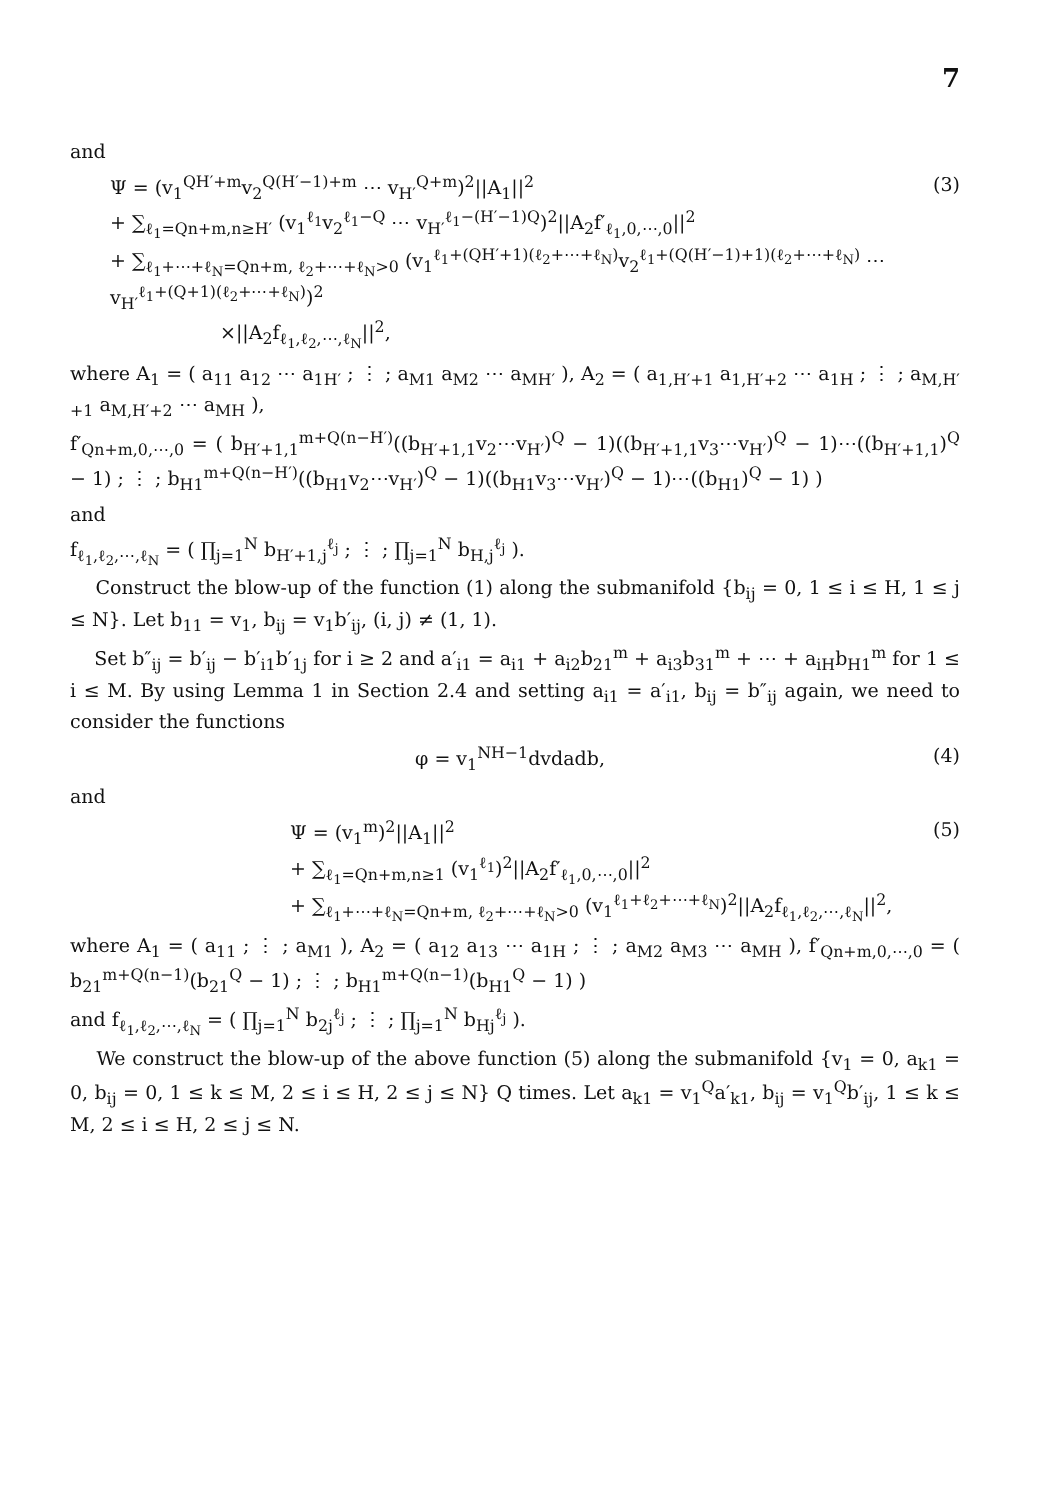7
and
Ψ = (v<sub>1</sub><sup>QH′+m</sup>v<sub>2</sub><sup>Q(H′−1)+m</sup> ⋯ v<sub>H′</sub><sup>Q+m</sup>)<sup>2</sup>||A<sub>1</sub>||<sup>2</sup>
+ ∑<sub>ℓ<sub>1</sub>=Qn+m,n≥H′</sub> (v<sub>1</sub><sup>ℓ<sub>1</sub></sup>v<sub>2</sub><sup>ℓ<sub>1</sub>−Q</sup> ⋯ v<sub>H′</sub><sup>ℓ<sub>1</sub>−(H′−1)Q</sup>)<sup>2</sup>||A<sub>2</sub>f′<sub>ℓ<sub>1</sub>,0,⋯,0</sub>||<sup>2</sup>
+ ∑<sub>ℓ<sub>1</sub>+⋯+ℓ<sub>N</sub>=Qn+m, ℓ<sub>2</sub>+⋯+ℓ<sub>N</sub>>0</sub> (v<sub>1</sub><sup>ℓ<sub>1</sub>+(QH′+1)(ℓ<sub>2</sub>+⋯+ℓ<sub>N</sub>)</sup>v<sub>2</sub><sup>ℓ<sub>1</sub>+(Q(H′−1)+1)(ℓ<sub>2</sub>+⋯+ℓ<sub>N</sub>)</sup> ⋯ v<sub>H′</sub><sup>ℓ<sub>1</sub>+(Q+1)(ℓ<sub>2</sub>+⋯+ℓ<sub>N</sub>)</sup>)<sup>2</sup>
×||A<sub>2</sub>f<sub>ℓ<sub>1</sub>,ℓ<sub>2</sub>,⋯,ℓ<sub>N</sub></sub>||<sup>2</sup>,
(3)
where A<sub>1</sub> = ( a<sub>11</sub> a<sub>12</sub> ⋯ a<sub>1H′</sub> ; ⋮ ; a<sub>M1</sub> a<sub>M2</sub> ⋯ a<sub>MH′</sub> ), A<sub>2</sub> = ( a<sub>1,H′+1</sub> a<sub>1,H′+2</sub> ⋯ a<sub>1H</sub> ; ⋮ ; a<sub>M,H′+1</sub> a<sub>M,H′+2</sub> ⋯ a<sub>MH</sub> ),
f′<sub>Qn+m,0,⋯,0</sub> = ( b<sub>H′+1,1</sub><sup>m+Q(n−H′)</sup>((b<sub>H′+1,1</sub>v<sub>2</sub>⋯v<sub>H′</sub>)<sup>Q</sup> − 1)((b<sub>H′+1,1</sub>v<sub>3</sub>⋯v<sub>H′</sub>)<sup>Q</sup> − 1)⋯((b<sub>H′+1,1</sub>)<sup>Q</sup> − 1) ; ⋮ ; b<sub>H1</sub><sup>m+Q(n−H′)</sup>((b<sub>H1</sub>v<sub>2</sub>⋯v<sub>H′</sub>)<sup>Q</sup> − 1)((b<sub>H1</sub>v<sub>3</sub>⋯v<sub>H′</sub>)<sup>Q</sup> − 1)⋯((b<sub>H1</sub>)<sup>Q</sup> − 1) )
and
f<sub>ℓ<sub>1</sub>,ℓ<sub>2</sub>,⋯,ℓ<sub>N</sub></sub> = ( ∏<sub>j=1</sub><sup>N</sup> b<sub>H′+1,j</sub><sup>ℓ<sub>j</sub></sup> ; ⋮ ; ∏<sub>j=1</sub><sup>N</sup> b<sub>H,j</sub><sup>ℓ<sub>j</sub></sup> ).
Construct the blow-up of the function (1) along the submanifold {b<sub>ij</sub> = 0, 1 ≤ i ≤ H, 1 ≤ j ≤ N}. Let b<sub>11</sub> = v<sub>1</sub>, b<sub>ij</sub> = v<sub>1</sub>b′<sub>ij</sub>, (i, j) ≠ (1, 1).
Set b″<sub>ij</sub> = b′<sub>ij</sub> − b′<sub>i1</sub>b′<sub>1j</sub> for i ≥ 2 and a′<sub>i1</sub> = a<sub>i1</sub> + a<sub>i2</sub>b<sub>21</sub><sup>m</sup> + a<sub>i3</sub>b<sub>31</sub><sup>m</sup> + ⋯ + a<sub>iH</sub>b<sub>H1</sub><sup>m</sup> for 1 ≤ i ≤ M. By using Lemma 1 in Section 2.4 and setting a<sub>i1</sub> = a′<sub>i1</sub>, b<sub>ij</sub> = b″<sub>ij</sub> again, we need to consider the functions
φ = v<sub>1</sub><sup>NH−1</sup>dvdadb, (4)
and
Ψ = (v<sub>1</sub><sup>m</sup>)<sup>2</sup>||A<sub>1</sub>||<sup>2</sup>
+ ∑<sub>ℓ<sub>1</sub>=Qn+m,n≥1</sub> (v<sub>1</sub><sup>ℓ<sub>1</sub></sup>)<sup>2</sup>||A<sub>2</sub>f′<sub>ℓ<sub>1</sub>,0,⋯,0</sub>||<sup>2</sup>
+ ∑<sub>ℓ<sub>1</sub>+⋯+ℓ<sub>N</sub>=Qn+m, ℓ<sub>2</sub>+⋯+ℓ<sub>N</sub>>0</sub> (v<sub>1</sub><sup>ℓ<sub>1</sub>+ℓ<sub>2</sub>+⋯+ℓ<sub>N</sub></sup>)<sup>2</sup>||A<sub>2</sub>f<sub>ℓ<sub>1</sub>,ℓ<sub>2</sub>,⋯,ℓ<sub>N</sub></sub>||<sup>2</sup>,
(5)
where A<sub>1</sub> = ( a<sub>11</sub> ; ⋮ ; a<sub>M1</sub> ), A<sub>2</sub> = ( a<sub>12</sub> a<sub>13</sub> ⋯ a<sub>1H</sub> ; ⋮ ; a<sub>M2</sub> a<sub>M3</sub> ⋯ a<sub>MH</sub> ), f′<sub>Qn+m,0,⋯,0</sub> = ( b<sub>21</sub><sup>m+Q(n−1)</sup>(b<sub>21</sub><sup>Q</sup> − 1) ; ⋮ ; b<sub>H1</sub><sup>m+Q(n−1)</sup>(b<sub>H1</sub><sup>Q</sup> − 1) )
and f<sub>ℓ<sub>1</sub>,ℓ<sub>2</sub>,⋯,ℓ<sub>N</sub></sub> = ( ∏<sub>j=1</sub><sup>N</sup> b<sub>2j</sub><sup>ℓ<sub>j</sub></sup> ; ⋮ ; ∏<sub>j=1</sub><sup>N</sup> b<sub>Hj</sub><sup>ℓ<sub>j</sub></sup> ).
We construct the blow-up of the above function (5) along the submanifold {v<sub>1</sub> = 0, a<sub>k1</sub> = 0, b<sub>ij</sub> = 0, 1 ≤ k ≤ M, 2 ≤ i ≤ H, 2 ≤ j ≤ N} Q times. Let a<sub>k1</sub> = v<sub>1</sub><sup>Q</sup>a′<sub>k1</sub>, b<sub>ij</sub> = v<sub>1</sub><sup>Q</sup>b′<sub>ij</sub>, 1 ≤ k ≤ M, 2 ≤ i ≤ H, 2 ≤ j ≤ N.